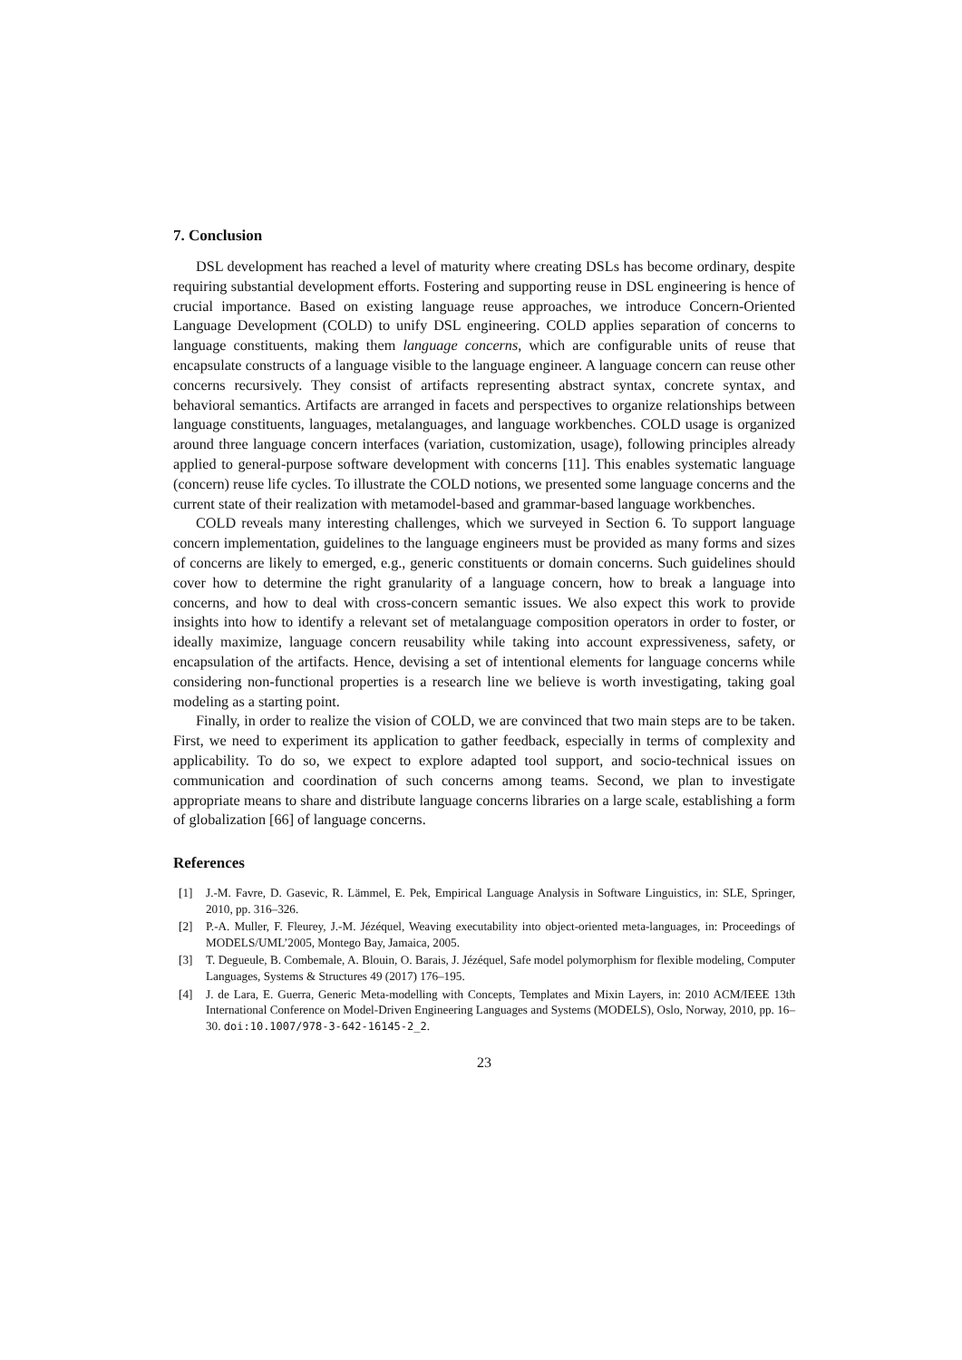7. Conclusion
DSL development has reached a level of maturity where creating DSLs has become ordinary, despite requiring substantial development efforts. Fostering and supporting reuse in DSL engineering is hence of crucial importance. Based on existing language reuse approaches, we introduce Concern-Oriented Language Development (COLD) to unify DSL engineering. COLD applies separation of concerns to language constituents, making them language concerns, which are configurable units of reuse that encapsulate constructs of a language visible to the language engineer. A language concern can reuse other concerns recursively. They consist of artifacts representing abstract syntax, concrete syntax, and behavioral semantics. Artifacts are arranged in facets and perspectives to organize relationships between language constituents, languages, metalanguages, and language workbenches. COLD usage is organized around three language concern interfaces (variation, customization, usage), following principles already applied to general-purpose software development with concerns [11]. This enables systematic language (concern) reuse life cycles. To illustrate the COLD notions, we presented some language concerns and the current state of their realization with metamodel-based and grammar-based language workbenches.
COLD reveals many interesting challenges, which we surveyed in Section 6. To support language concern implementation, guidelines to the language engineers must be provided as many forms and sizes of concerns are likely to emerged, e.g., generic constituents or domain concerns. Such guidelines should cover how to determine the right granularity of a language concern, how to break a language into concerns, and how to deal with cross-concern semantic issues. We also expect this work to provide insights into how to identify a relevant set of metalanguage composition operators in order to foster, or ideally maximize, language concern reusability while taking into account expressiveness, safety, or encapsulation of the artifacts. Hence, devising a set of intentional elements for language concerns while considering non-functional properties is a research line we believe is worth investigating, taking goal modeling as a starting point.
Finally, in order to realize the vision of COLD, we are convinced that two main steps are to be taken. First, we need to experiment its application to gather feedback, especially in terms of complexity and applicability. To do so, we expect to explore adapted tool support, and socio-technical issues on communication and coordination of such concerns among teams. Second, we plan to investigate appropriate means to share and distribute language concerns libraries on a large scale, establishing a form of globalization [66] of language concerns.
References
[1] J.-M. Favre, D. Gasevic, R. Lämmel, E. Pek, Empirical Language Analysis in Software Linguistics, in: SLE, Springer, 2010, pp. 316–326.
[2] P.-A. Muller, F. Fleurey, J.-M. Jézéquel, Weaving executability into object-oriented meta-languages, in: Proceedings of MODELS/UML’2005, Montego Bay, Jamaica, 2005.
[3] T. Degueule, B. Combemale, A. Blouin, O. Barais, J. Jézéquel, Safe model polymorphism for flexible modeling, Computer Languages, Systems & Structures 49 (2017) 176–195.
[4] J. de Lara, E. Guerra, Generic Meta-modelling with Concepts, Templates and Mixin Layers, in: 2010 ACM/IEEE 13th International Conference on Model-Driven Engineering Languages and Systems (MODELS), Oslo, Norway, 2010, pp. 16–30. doi:10.1007/978-3-642-16145-2_2.
23